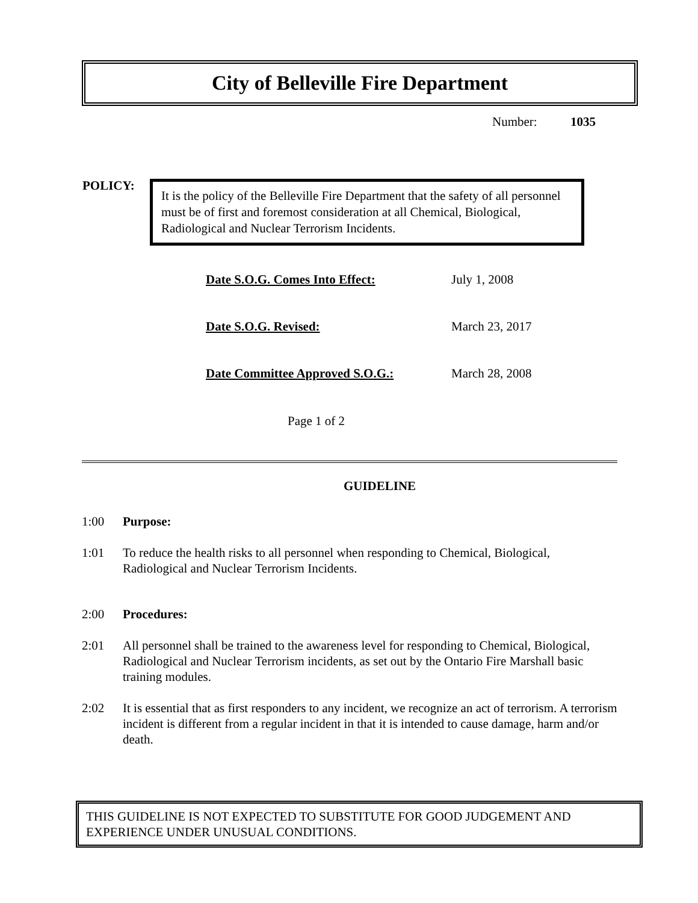City of Belleville Fire Department
Number: 1035
POLICY:
It is the policy of the Belleville Fire Department that the safety of all personnel must be of first and foremost consideration at all Chemical, Biological, Radiological and Nuclear Terrorism Incidents.
Date S.O.G. Comes Into Effect: July 1, 2008
Date S.O.G. Revised: March 23, 2017
Date Committee Approved S.O.G.: March 28, 2008
Page 1 of 2
GUIDELINE
1:00 Purpose:
1:01 To reduce the health risks to all personnel when responding to Chemical, Biological, Radiological and Nuclear Terrorism Incidents.
2:00 Procedures:
2:01 All personnel shall be trained to the awareness level for responding to Chemical, Biological, Radiological and Nuclear Terrorism incidents, as set out by the Ontario Fire Marshall basic training modules.
2:02 It is essential that as first responders to any incident, we recognize an act of terrorism. A terrorism incident is different from a regular incident in that it is intended to cause damage, harm and/or death.
THIS GUIDELINE IS NOT EXPECTED TO SUBSTITUTE FOR GOOD JUDGEMENT AND EXPERIENCE UNDER UNUSUAL CONDITIONS.